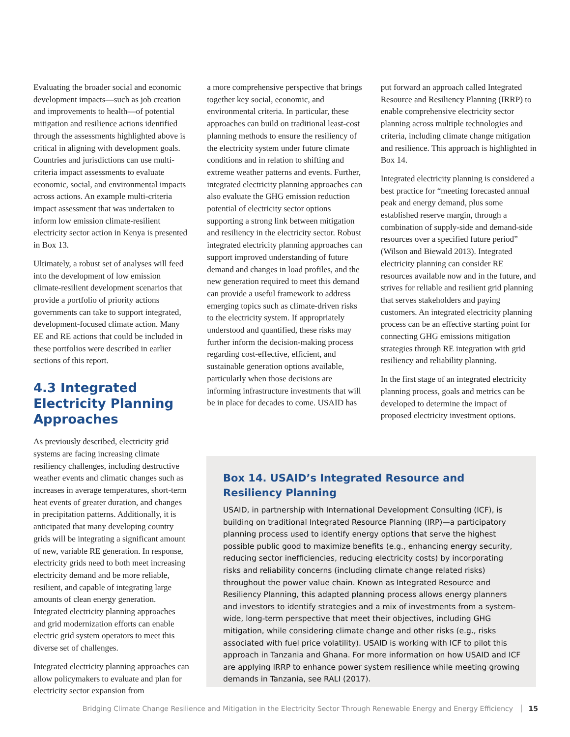Evaluating the broader social and economic development impacts—such as job creation and improvements to health—of potential mitigation and resilience actions identified through the assessments highlighted above is critical in aligning with development goals. Countries and jurisdictions can use multi-criteria impact assessments to evaluate economic, social, and environmental impacts across actions. An example multi-criteria impact assessment that was undertaken to inform low emission climate-resilient electricity sector action in Kenya is presented in Box 13.
Ultimately, a robust set of analyses will feed into the development of low emission climate-resilient development scenarios that provide a portfolio of priority actions governments can take to support integrated, development-focused climate action. Many EE and RE actions that could be included in these portfolios were described in earlier sections of this report.
4.3 Integrated Electricity Planning Approaches
As previously described, electricity grid systems are facing increasing climate resiliency challenges, including destructive weather events and climatic changes such as increases in average temperatures, short-term heat events of greater duration, and changes in precipitation patterns. Additionally, it is anticipated that many developing country grids will be integrating a significant amount of new, variable RE generation. In response, electricity grids need to both meet increasing electricity demand and be more reliable, resilient, and capable of integrating large amounts of clean energy generation. Integrated electricity planning approaches and grid modernization efforts can enable electric grid system operators to meet this diverse set of challenges.
Integrated electricity planning approaches can allow policymakers to evaluate and plan for electricity sector expansion from
a more comprehensive perspective that brings together key social, economic, and environmental criteria. In particular, these approaches can build on traditional least-cost planning methods to ensure the resiliency of the electricity system under future climate conditions and in relation to shifting and extreme weather patterns and events. Further, integrated electricity planning approaches can also evaluate the GHG emission reduction potential of electricity sector options supporting a strong link between mitigation and resiliency in the electricity sector. Robust integrated electricity planning approaches can support improved understanding of future demand and changes in load profiles, and the new generation required to meet this demand can provide a useful framework to address emerging topics such as climate-driven risks to the electricity system. If appropriately understood and quantified, these risks may further inform the decision-making process regarding cost-effective, efficient, and sustainable generation options available, particularly when those decisions are informing infrastructure investments that will be in place for decades to come. USAID has
put forward an approach called Integrated Resource and Resiliency Planning (IRRP) to enable comprehensive electricity sector planning across multiple technologies and criteria, including climate change mitigation and resilience. This approach is highlighted in Box 14.
Integrated electricity planning is considered a best practice for “meeting forecasted annual peak and energy demand, plus some established reserve margin, through a combination of supply-side and demand-side resources over a specified future period” (Wilson and Biewald 2013). Integrated electricity planning can consider RE resources available now and in the future, and strives for reliable and resilient grid planning that serves stakeholders and paying customers. An integrated electricity planning process can be an effective starting point for connecting GHG emissions mitigation strategies through RE integration with grid resiliency and reliability planning.
In the first stage of an integrated electricity planning process, goals and metrics can be developed to determine the impact of proposed electricity investment options.
Box 14. USAID’s Integrated Resource and Resiliency Planning
USAID, in partnership with International Development Consulting (ICF), is building on traditional Integrated Resource Planning (IRP)—a participatory planning process used to identify energy options that serve the highest possible public good to maximize benefits (e.g., enhancing energy security, reducing sector inefficiencies, reducing electricity costs) by incorporating risks and reliability concerns (including climate change related risks) throughout the power value chain. Known as Integrated Resource and Resiliency Planning, this adapted planning process allows energy planners and investors to identify strategies and a mix of investments from a system-wide, long-term perspective that meet their objectives, including GHG mitigation, while considering climate change and other risks (e.g., risks associated with fuel price volatility). USAID is working with ICF to pilot this approach in Tanzania and Ghana. For more information on how USAID and ICF are applying IRRP to enhance power system resilience while meeting growing demands in Tanzania, see RALI (2017).
Bridging Climate Change Resilience and Mitigation in the Electricity Sector Through Renewable Energy and Energy Efficiency 15